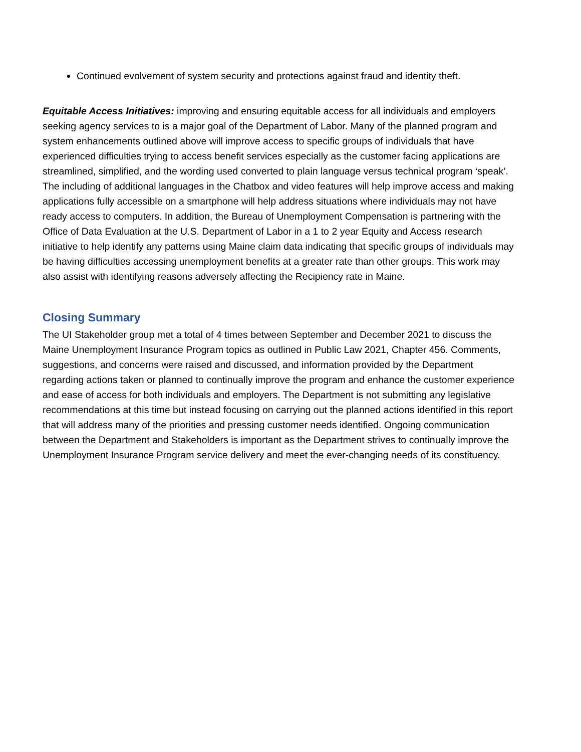Continued evolvement of system security and protections against fraud and identity theft.
Equitable Access Initiatives: improving and ensuring equitable access for all individuals and employers seeking agency services to is a major goal of the Department of Labor. Many of the planned program and system enhancements outlined above will improve access to specific groups of individuals that have experienced difficulties trying to access benefit services especially as the customer facing applications are streamlined, simplified, and the wording used converted to plain language versus technical program ‘speak’. The including of additional languages in the Chatbox and video features will help improve access and making applications fully accessible on a smartphone will help address situations where individuals may not have ready access to computers. In addition, the Bureau of Unemployment Compensation is partnering with the Office of Data Evaluation at the U.S. Department of Labor in a 1 to 2 year Equity and Access research initiative to help identify any patterns using Maine claim data indicating that specific groups of individuals may be having difficulties accessing unemployment benefits at a greater rate than other groups. This work may also assist with identifying reasons adversely affecting the Recipiency rate in Maine.
Closing Summary
The UI Stakeholder group met a total of 4 times between September and December 2021 to discuss the Maine Unemployment Insurance Program topics as outlined in Public Law 2021, Chapter 456. Comments, suggestions, and concerns were raised and discussed, and information provided by the Department regarding actions taken or planned to continually improve the program and enhance the customer experience and ease of access for both individuals and employers. The Department is not submitting any legislative recommendations at this time but instead focusing on carrying out the planned actions identified in this report that will address many of the priorities and pressing customer needs identified. Ongoing communication between the Department and Stakeholders is important as the Department strives to continually improve the Unemployment Insurance Program service delivery and meet the ever-changing needs of its constituency.